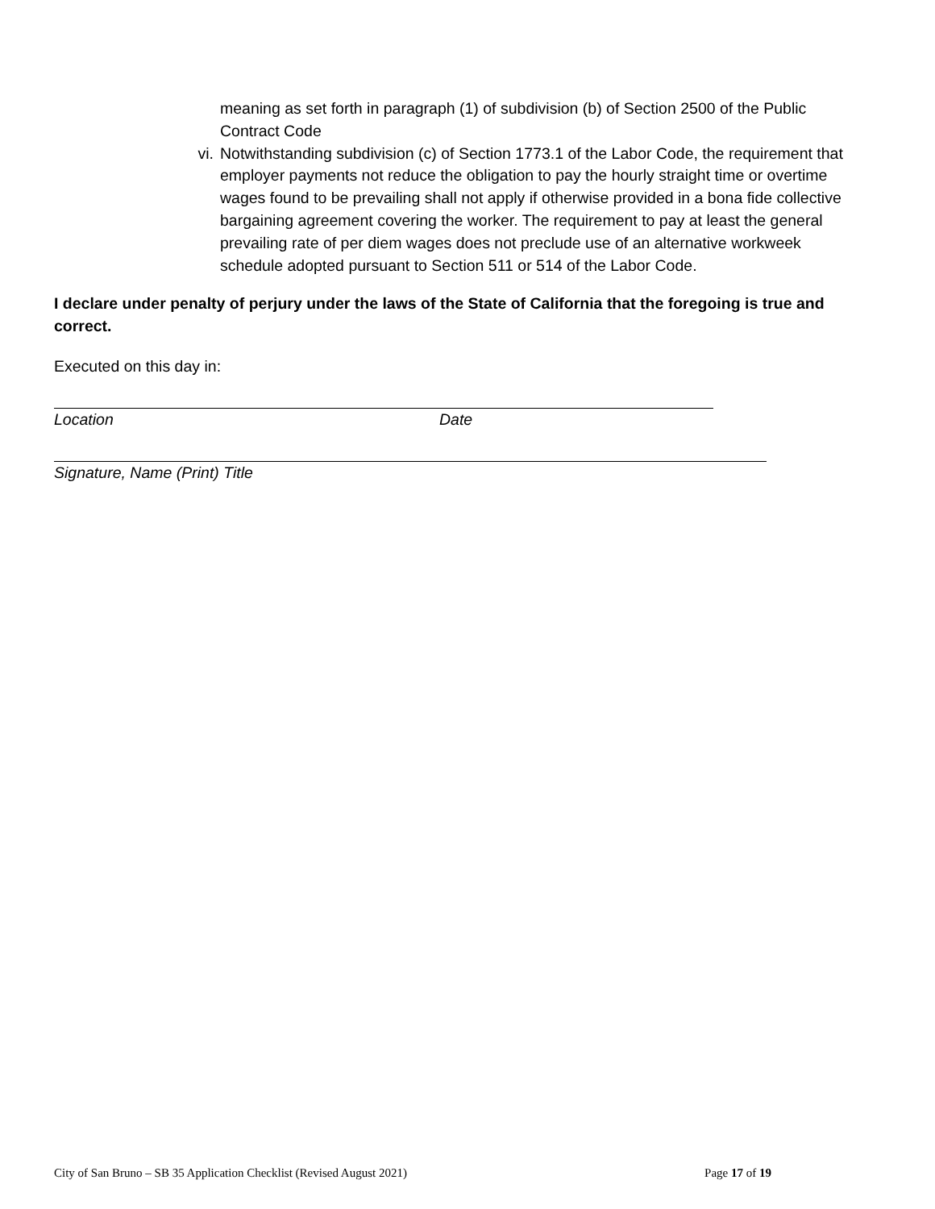meaning as set forth in paragraph (1) of subdivision (b) of Section 2500 of the Public Contract Code
vi. Notwithstanding subdivision (c) of Section 1773.1 of the Labor Code, the requirement that employer payments not reduce the obligation to pay the hourly straight time or overtime wages found to be prevailing shall not apply if otherwise provided in a bona fide collective bargaining agreement covering the worker. The requirement to pay at least the general prevailing rate of per diem wages does not preclude use of an alternative workweek schedule adopted pursuant to Section 511 or 514 of the Labor Code.
I declare under penalty of perjury under the laws of the State of California that the foregoing is true and correct.
Executed on this day in:
Location Date
Signature, Name (Print) Title
City of San Bruno – SB 35 Application Checklist (Revised August 2021) Page 17 of 19